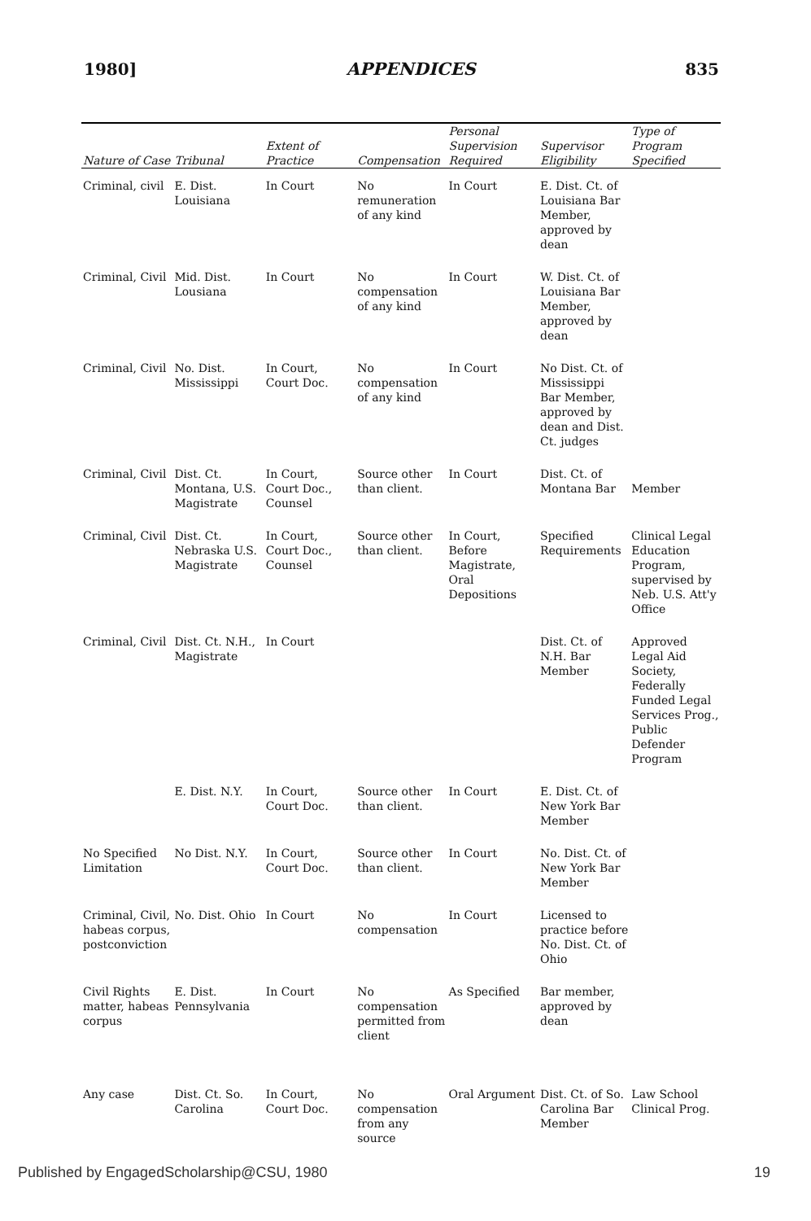1980] APPENDICES 835
| Nature of Case | Tribunal | Extent of Practice | Compensation | Personal Supervision Required | Supervisor Eligibility | Type of Program Specified |
| --- | --- | --- | --- | --- | --- | --- |
| Criminal, civil | E. Dist. Louisiana | In Court | No remuneration of any kind | In Court | E. Dist. Ct. of Louisiana Bar Member, approved by dean | |
| Criminal, Civil | Mid. Dist. Lousiana | In Court | No compensation of any kind | In Court | W. Dist. Ct. of Louisiana Bar Member, approved by dean | |
| Criminal, Civil | No. Dist. Mississippi | In Court, Court Doc. | No compensation of any kind | In Court | No Dist. Ct. of Mississippi Bar Member, approved by dean and Dist. Ct. judges | |
| Criminal, Civil | Dist. Ct. Montana, U.S. Magistrate | In Court, Court Doc., Counsel | Source other than client. | In Court | Dist. Ct. of Montana Bar | Member |
| Criminal, Civil | Dist. Ct. Nebraska U.S. Magistrate | In Court, Court Doc., Counsel | Source other than client. | In Court, Before Magistrate, Oral Depositions | Specified Requirements | Clinical Legal Education Program, supervised by Neb. U.S. Att'y Office |
| Criminal, Civil | Dist. Ct. N.H., Magistrate | In Court | | | Dist. Ct. of N.H. Bar Member | Approved Legal Aid Society, Federally Funded Legal Services Prog., Public Defender Program |
| | E. Dist. N.Y. | In Court, Court Doc. | Source other than client. | In Court | E. Dist. Ct. of New York Bar Member | |
| No Specified Limitation | No Dist. N.Y. | In Court, Court Doc. | Source other than client. | In Court | No. Dist. Ct. of New York Bar Member | |
| Criminal, Civil, habeas corpus, postconviction | No. Dist. Ohio | In Court | No compensation | In Court | Licensed to practice before No. Dist. Ct. of Ohio | |
| Civil Rights matter, habeas corpus | E. Dist. Pennsylvania | In Court | No compensation permitted from client | As Specified | Bar member, approved by dean | |
| Any case | Dist. Ct. So. Carolina | In Court, Court Doc. | No compensation from any source | Oral Argument | Dist. Ct. of So. Carolina Bar Member | Law School Clinical Prog. |
Published by EngagedScholarship@CSU, 1980 19